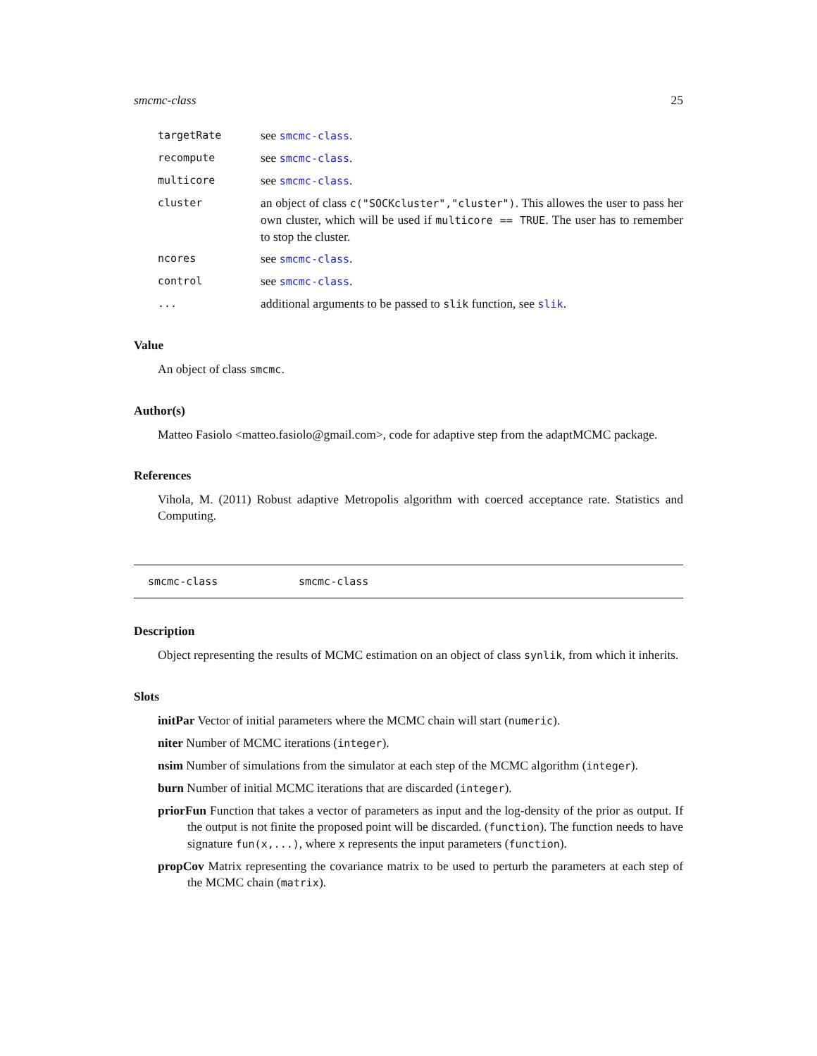smcmc-class 25
targetRate see smcmc-class.
recompute see smcmc-class.
multicore see smcmc-class.
cluster an object of class c("SOCKcluster","cluster"). This allowes the user to pass her own cluster, which will be used if multicore == TRUE. The user has to remember to stop the cluster.
ncores see smcmc-class.
control see smcmc-class.
... additional arguments to be passed to slik function, see slik.
Value
An object of class smcmc.
Author(s)
Matteo Fasiolo <matteo.fasiolo@gmail.com>, code for adaptive step from the adaptMCMC package.
References
Vihola, M. (2011) Robust adaptive Metropolis algorithm with coerced acceptance rate. Statistics and Computing.
smcmc-class smcmc-class
Description
Object representing the results of MCMC estimation on an object of class synlik, from which it inherits.
Slots
initPar Vector of initial parameters where the MCMC chain will start (numeric).
niter Number of MCMC iterations (integer).
nsim Number of simulations from the simulator at each step of the MCMC algorithm (integer).
burn Number of initial MCMC iterations that are discarded (integer).
priorFun Function that takes a vector of parameters as input and the log-density of the prior as output. If the output is not finite the proposed point will be discarded. (function). The function needs to have signature fun(x,...), where x represents the input parameters (function).
propCov Matrix representing the covariance matrix to be used to perturb the parameters at each step of the MCMC chain (matrix).